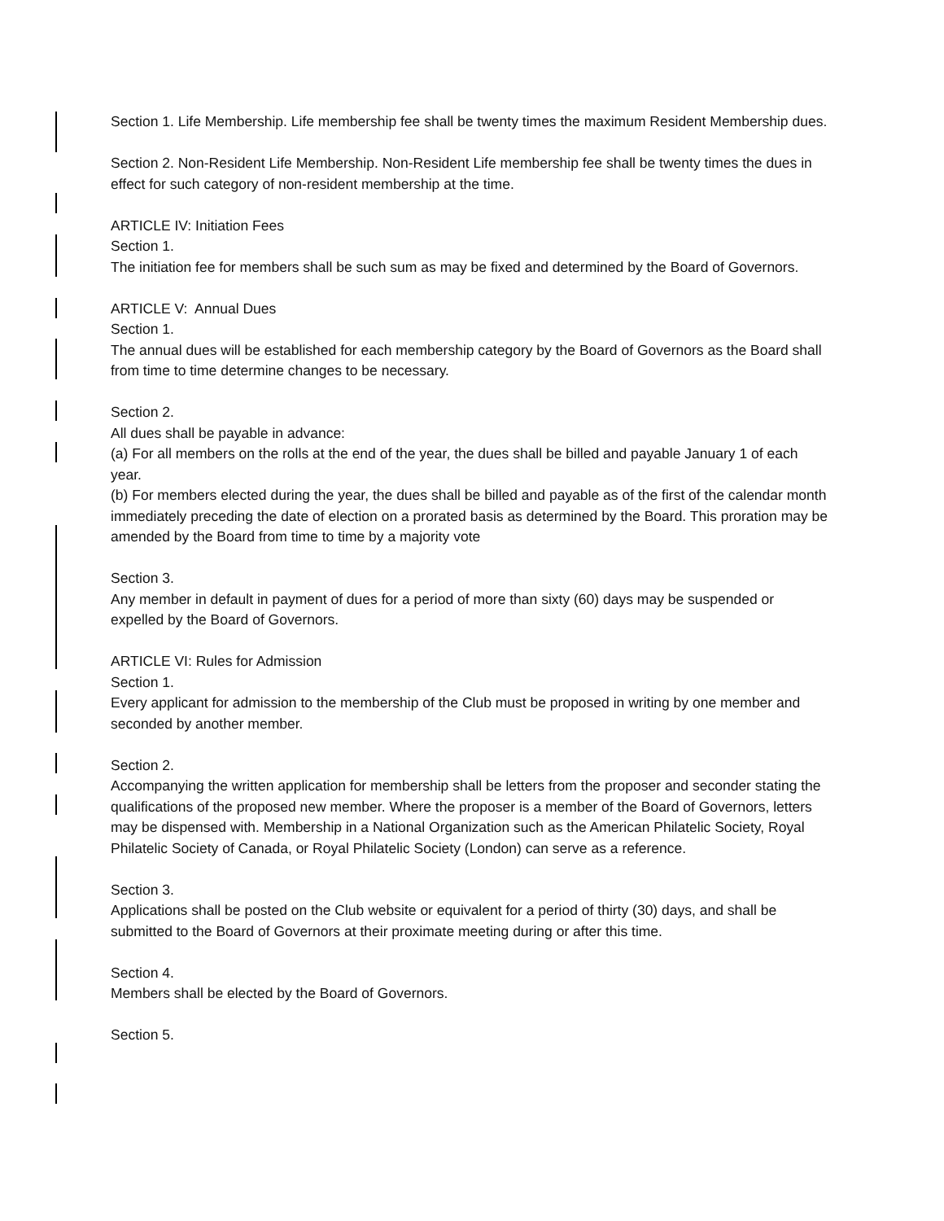Section 1. Life Membership. Life membership fee shall be twenty times the maximum Resident Membership dues.
Section 2. Non-Resident Life Membership. Non-Resident Life membership fee shall be twenty times the dues in effect for such category of non-resident membership at the time.
ARTICLE IV: Initiation Fees
Section 1.
The initiation fee for members shall be such sum as may be fixed and determined by the Board of Governors.
ARTICLE V: Annual Dues
Section 1.
The annual dues will be established for each membership category by the Board of Governors as the Board shall from time to time determine changes to be necessary.
Section 2.
All dues shall be payable in advance:
(a) For all members on the rolls at the end of the year, the dues shall be billed and payable January 1 of each year.
(b) For members elected during the year, the dues shall be billed and payable as of the first of the calendar month immediately preceding the date of election on a prorated basis as determined by the Board. This proration may be amended by the Board from time to time by a majority vote
Section 3.
Any member in default in payment of dues for a period of more than sixty (60) days may be suspended or expelled by the Board of Governors.
ARTICLE VI: Rules for Admission
Section 1.
Every applicant for admission to the membership of the Club must be proposed in writing by one member and seconded by another member.
Section 2.
Accompanying the written application for membership shall be letters from the proposer and seconder stating the qualifications of the proposed new member. Where the proposer is a member of the Board of Governors, letters may be dispensed with. Membership in a National Organization such as the American Philatelic Society, Royal Philatelic Society of Canada, or Royal Philatelic Society (London) can serve as a reference.
Section 3.
Applications shall be posted on the Club website or equivalent for a period of thirty (30) days, and shall be submitted to the Board of Governors at their proximate meeting during or after this time.
Section 4.
Members shall be elected by the Board of Governors.
Section 5.